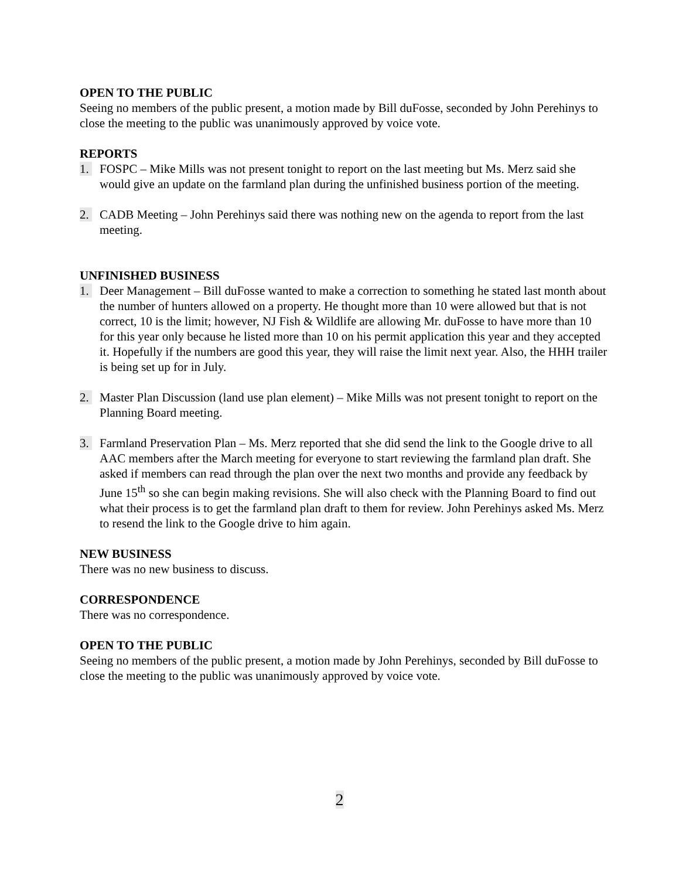OPEN TO THE PUBLIC
Seeing no members of the public present, a motion made by Bill duFosse, seconded by John Perehinys to close the meeting to the public was unanimously approved by voice vote.
REPORTS
1. FOSPC – Mike Mills was not present tonight to report on the last meeting but Ms. Merz said she would give an update on the farmland plan during the unfinished business portion of the meeting.
2. CADB Meeting – John Perehinys said there was nothing new on the agenda to report from the last meeting.
UNFINISHED BUSINESS
1. Deer Management – Bill duFosse wanted to make a correction to something he stated last month about the number of hunters allowed on a property. He thought more than 10 were allowed but that is not correct, 10 is the limit; however, NJ Fish & Wildlife are allowing Mr. duFosse to have more than 10 for this year only because he listed more than 10 on his permit application this year and they accepted it. Hopefully if the numbers are good this year, they will raise the limit next year. Also, the HHH trailer is being set up for in July.
2. Master Plan Discussion (land use plan element) – Mike Mills was not present tonight to report on the Planning Board meeting.
3. Farmland Preservation Plan – Ms. Merz reported that she did send the link to the Google drive to all AAC members after the March meeting for everyone to start reviewing the farmland plan draft. She asked if members can read through the plan over the next two months and provide any feedback by June 15<sup>th</sup> so she can begin making revisions. She will also check with the Planning Board to find out what their process is to get the farmland plan draft to them for review. John Perehinys asked Ms. Merz to resend the link to the Google drive to him again.
NEW BUSINESS
There was no new business to discuss.
CORRESPONDENCE
There was no correspondence.
OPEN TO THE PUBLIC
Seeing no members of the public present, a motion made by John Perehinys, seconded by Bill duFosse to close the meeting to the public was unanimously approved by voice vote.
2